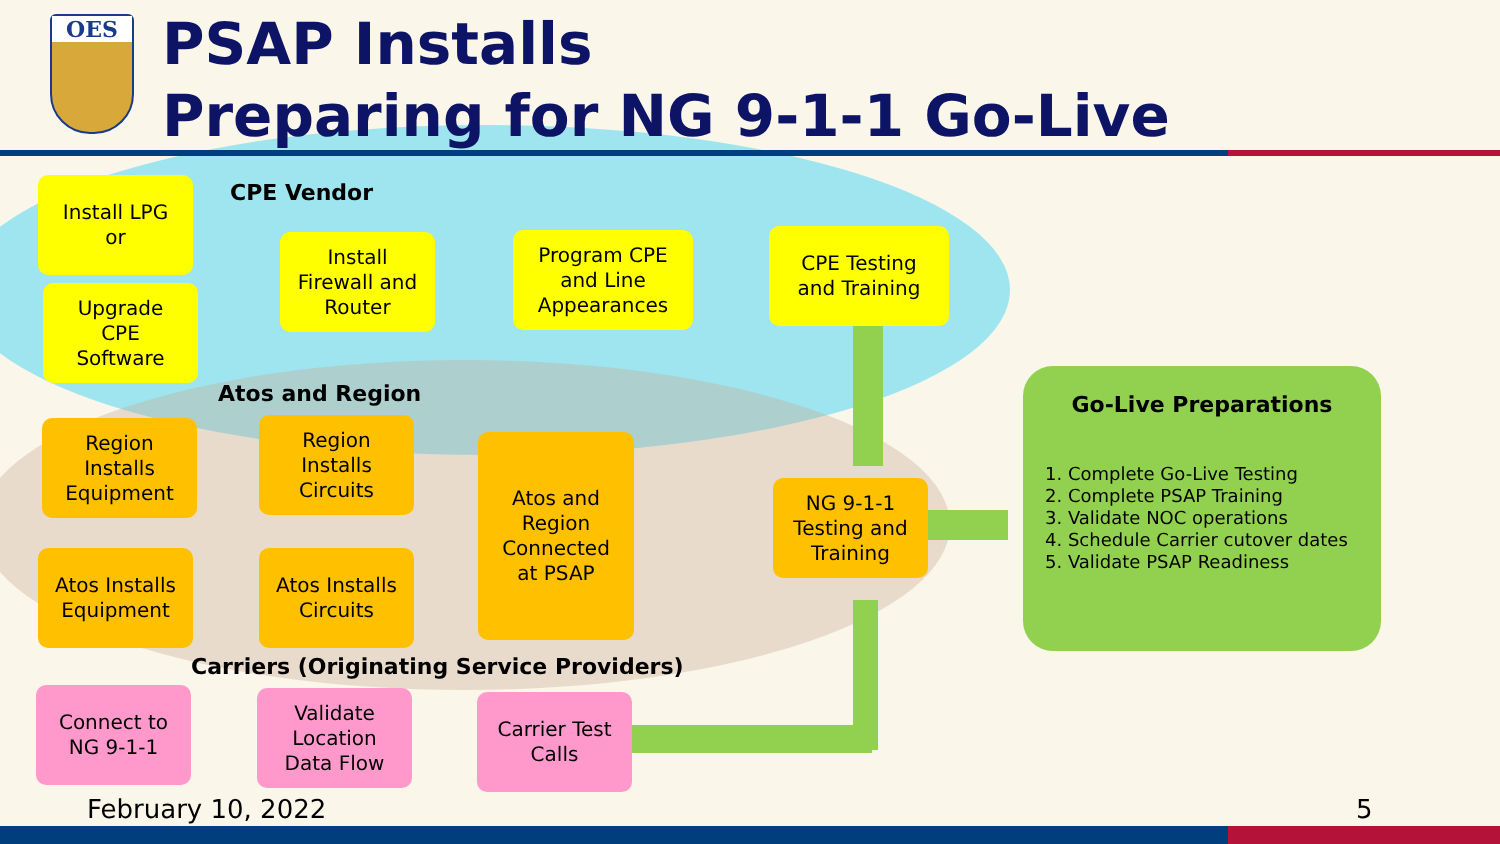OES
PSAP Installs
Preparing for NG 9-1-1 Go-Live
CPE Vendor
Install LPG
or
Upgrade
CPE
Software
Install
Firewall and
Router
Program CPE
and Line
Appearances
CPE Testing
and Training
Atos and Region
Region
Installs
Equipment
Region
Installs
Circuits
Atos and
Region
Connected
at PSAP
Atos Installs
Equipment
Atos Installs
Circuits
NG 9-1-1
Testing and
Training
Carriers (Originating Service Providers)
Connect to
NG 9-1-1
Validate
Location
Data Flow
Carrier Test
Calls
Go-Live Preparations
1. Complete Go-Live Testing
2. Complete PSAP Training
3. Validate NOC operations
4. Schedule Carrier cutover dates
5. Validate PSAP Readiness
February 10, 2022 5